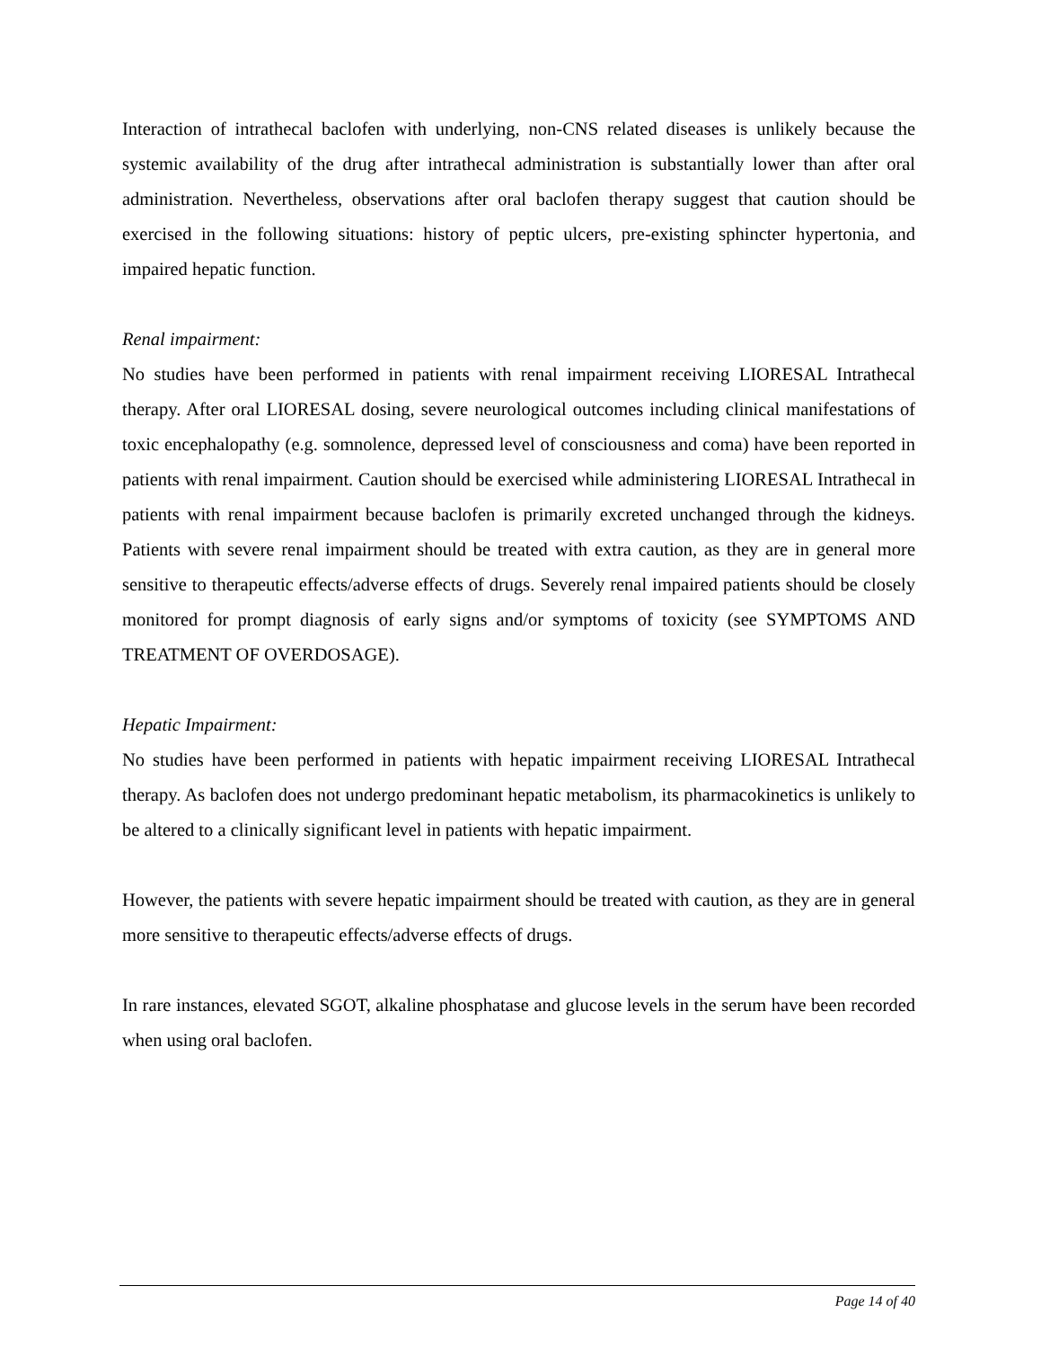Interaction of intrathecal baclofen with underlying, non-CNS related diseases is unlikely because the systemic availability of the drug after intrathecal administration is substantially lower than after oral administration. Nevertheless, observations after oral baclofen therapy suggest that caution should be exercised in the following situations: history of peptic ulcers, pre-existing sphincter hypertonia, and impaired hepatic function.
Renal impairment:
No studies have been performed in patients with renal impairment receiving LIORESAL Intrathecal therapy. After oral LIORESAL dosing, severe neurological outcomes including clinical manifestations of toxic encephalopathy (e.g. somnolence, depressed level of consciousness and coma) have been reported in patients with renal impairment. Caution should be exercised while administering LIORESAL Intrathecal in patients with renal impairment because baclofen is primarily excreted unchanged through the kidneys. Patients with severe renal impairment should be treated with extra caution, as they are in general more sensitive to therapeutic effects/adverse effects of drugs. Severely renal impaired patients should be closely monitored for prompt diagnosis of early signs and/or symptoms of toxicity (see SYMPTOMS AND TREATMENT OF OVERDOSAGE).
Hepatic Impairment:
No studies have been performed in patients with hepatic impairment receiving LIORESAL Intrathecal therapy. As baclofen does not undergo predominant hepatic metabolism, its pharmacokinetics is unlikely to be altered to a clinically significant level in patients with hepatic impairment.
However, the patients with severe hepatic impairment should be treated with caution, as they are in general more sensitive to therapeutic effects/adverse effects of drugs.
In rare instances, elevated SGOT, alkaline phosphatase and glucose levels in the serum have been recorded when using oral baclofen.
Page 14 of 40